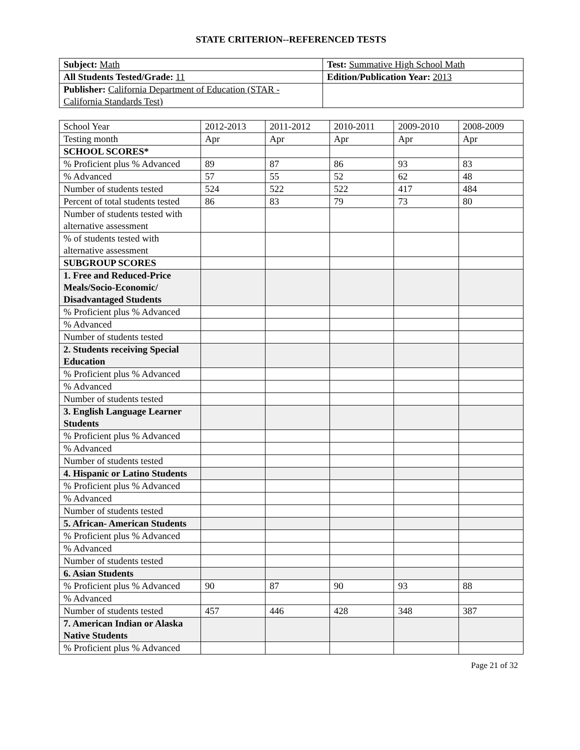STATE CRITERION--REFERENCED TESTS
| Subject: Math | Test: Summative High School Math |
| All Students Tested/Grade: 11 | Edition/Publication Year: 2013 |
| Publisher: California Department of Education (STAR - California Standards Test) | |
| School Year | 2012-2013 | 2011-2012 | 2010-2011 | 2009-2010 | 2008-2009 |
| Testing month | Apr | Apr | Apr | Apr | Apr |
| SCHOOL SCORES* | | | | | |
| % Proficient plus % Advanced | 89 | 87 | 86 | 93 | 83 |
| % Advanced | 57 | 55 | 52 | 62 | 48 |
| Number of students tested | 524 | 522 | 522 | 417 | 484 |
| Percent of total students tested | 86 | 83 | 79 | 73 | 80 |
| Number of students tested with alternative assessment | | | | | |
| % of students tested with alternative assessment | | | | | |
| SUBGROUP SCORES | | | | | |
| 1. Free and Reduced-Price Meals/Socio-Economic/ Disadvantaged Students | | | | | |
| % Proficient plus % Advanced | | | | | |
| % Advanced | | | | | |
| Number of students tested | | | | | |
| 2. Students receiving Special Education | | | | | |
| % Proficient plus % Advanced | | | | | |
| % Advanced | | | | | |
| Number of students tested | | | | | |
| 3. English Language Learner Students | | | | | |
| % Proficient plus % Advanced | | | | | |
| % Advanced | | | | | |
| Number of students tested | | | | | |
| 4. Hispanic or Latino Students | | | | | |
| % Proficient plus % Advanced | | | | | |
| % Advanced | | | | | |
| Number of students tested | | | | | |
| 5. African- American Students | | | | | |
| % Proficient plus % Advanced | | | | | |
| % Advanced | | | | | |
| Number of students tested | | | | | |
| 6. Asian Students | | | | | |
| % Proficient plus % Advanced | 90 | 87 | 90 | 93 | 88 |
| % Advanced | | | | | |
| Number of students tested | 457 | 446 | 428 | 348 | 387 |
| 7. American Indian or Alaska Native Students | | | | | |
| % Proficient plus % Advanced | | | | | |
Page 21 of 32